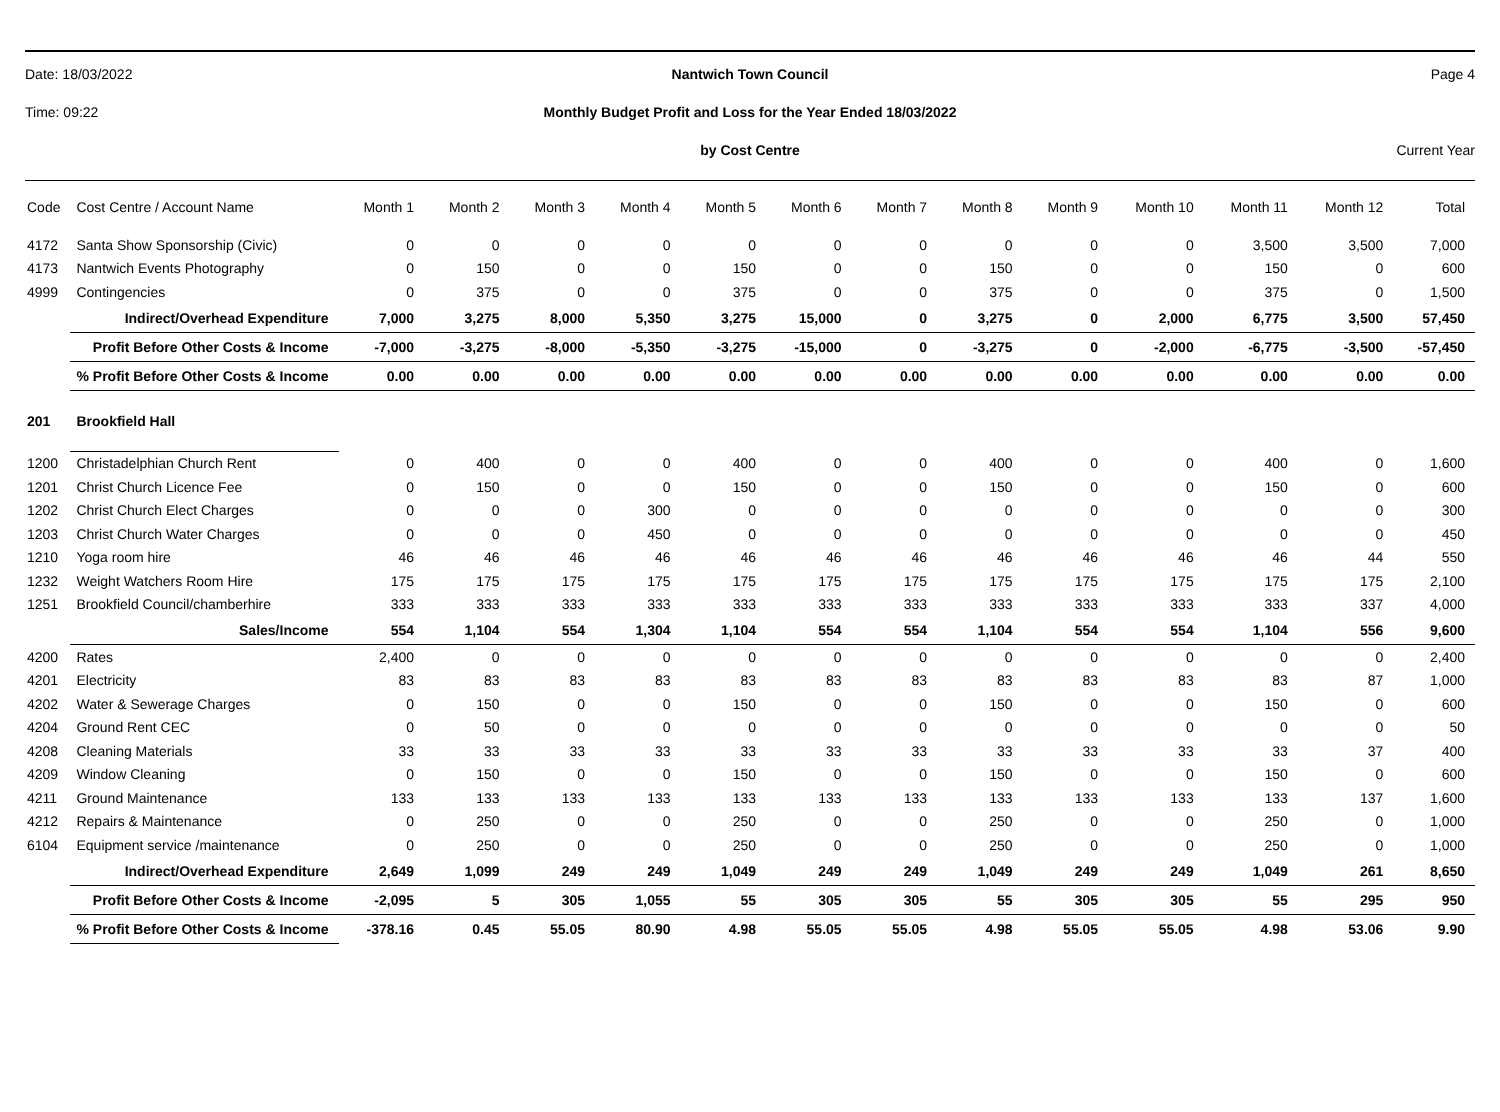Date: 18/03/2022 Nantwich Town Council Page 4
Time: 09:22 Monthly Budget Profit and Loss for the Year Ended 18/03/2022
by Cost Centre Current Year
| Code | Cost Centre / Account Name | Month 1 | Month 2 | Month 3 | Month 4 | Month 5 | Month 6 | Month 7 | Month 8 | Month 9 | Month 10 | Month 11 | Month 12 | Total |
| --- | --- | --- | --- | --- | --- | --- | --- | --- | --- | --- | --- | --- | --- | --- |
| 4172 | Santa Show Sponsorship (Civic) | 0 | 0 | 0 | 0 | 0 | 0 | 0 | 0 | 0 | 0 | 3,500 | 3,500 | 7,000 |
| 4173 | Nantwich Events Photography | 0 | 150 | 0 | 0 | 150 | 0 | 0 | 150 | 0 | 0 | 150 | 0 | 600 |
| 4999 | Contingencies | 0 | 375 | 0 | 0 | 375 | 0 | 0 | 375 | 0 | 0 | 375 | 0 | 1,500 |
| | Indirect/Overhead Expenditure | 7,000 | 3,275 | 8,000 | 5,350 | 3,275 | 15,000 | 0 | 3,275 | 0 | 2,000 | 6,775 | 3,500 | 57,450 |
| | Profit Before Other Costs & Income | -7,000 | -3,275 | -8,000 | -5,350 | -3,275 | -15,000 | 0 | -3,275 | 0 | -2,000 | -6,775 | -3,500 | -57,450 |
| | % Profit Before Other Costs & Income | 0.00 | 0.00 | 0.00 | 0.00 | 0.00 | 0.00 | 0.00 | 0.00 | 0.00 | 0.00 | 0.00 | 0.00 | 0.00 |
| 201 | Brookfield Hall | | | | | | | | | | | | | |
| 1200 | Christadelphian Church Rent | 0 | 400 | 0 | 0 | 400 | 0 | 0 | 400 | 0 | 0 | 400 | 0 | 1,600 |
| 1201 | Christ Church Licence Fee | 0 | 150 | 0 | 0 | 150 | 0 | 0 | 150 | 0 | 0 | 150 | 0 | 600 |
| 1202 | Christ Church Elect Charges | 0 | 0 | 0 | 300 | 0 | 0 | 0 | 0 | 0 | 0 | 0 | 0 | 300 |
| 1203 | Christ Church Water Charges | 0 | 0 | 0 | 450 | 0 | 0 | 0 | 0 | 0 | 0 | 0 | 0 | 450 |
| 1210 | Yoga room hire | 46 | 46 | 46 | 46 | 46 | 46 | 46 | 46 | 46 | 46 | 46 | 44 | 550 |
| 1232 | Weight Watchers Room Hire | 175 | 175 | 175 | 175 | 175 | 175 | 175 | 175 | 175 | 175 | 175 | 175 | 2,100 |
| 1251 | Brookfield Council/chamberhire | 333 | 333 | 333 | 333 | 333 | 333 | 333 | 333 | 333 | 333 | 333 | 337 | 4,000 |
| | Sales/Income | 554 | 1,104 | 554 | 1,304 | 1,104 | 554 | 554 | 1,104 | 554 | 554 | 1,104 | 556 | 9,600 |
| 4200 | Rates | 2,400 | 0 | 0 | 0 | 0 | 0 | 0 | 0 | 0 | 0 | 0 | 0 | 2,400 |
| 4201 | Electricity | 83 | 83 | 83 | 83 | 83 | 83 | 83 | 83 | 83 | 83 | 83 | 87 | 1,000 |
| 4202 | Water & Sewerage Charges | 0 | 150 | 0 | 0 | 150 | 0 | 0 | 150 | 0 | 0 | 150 | 0 | 600 |
| 4204 | Ground Rent CEC | 0 | 50 | 0 | 0 | 0 | 0 | 0 | 0 | 0 | 0 | 0 | 0 | 50 |
| 4208 | Cleaning Materials | 33 | 33 | 33 | 33 | 33 | 33 | 33 | 33 | 33 | 33 | 33 | 37 | 400 |
| 4209 | Window Cleaning | 0 | 150 | 0 | 0 | 150 | 0 | 0 | 150 | 0 | 0 | 150 | 0 | 600 |
| 4211 | Ground Maintenance | 133 | 133 | 133 | 133 | 133 | 133 | 133 | 133 | 133 | 133 | 133 | 137 | 1,600 |
| 4212 | Repairs & Maintenance | 0 | 250 | 0 | 0 | 250 | 0 | 0 | 250 | 0 | 0 | 250 | 0 | 1,000 |
| 6104 | Equipment service /maintenance | 0 | 250 | 0 | 0 | 250 | 0 | 0 | 250 | 0 | 0 | 250 | 0 | 1,000 |
| | Indirect/Overhead Expenditure | 2,649 | 1,099 | 249 | 249 | 1,049 | 249 | 249 | 1,049 | 249 | 249 | 1,049 | 261 | 8,650 |
| | Profit Before Other Costs & Income | -2,095 | 5 | 305 | 1,055 | 55 | 305 | 305 | 55 | 305 | 305 | 55 | 295 | 950 |
| | % Profit Before Other Costs & Income | -378.16 | 0.45 | 55.05 | 80.90 | 4.98 | 55.05 | 55.05 | 4.98 | 55.05 | 55.05 | 4.98 | 53.06 | 9.90 |